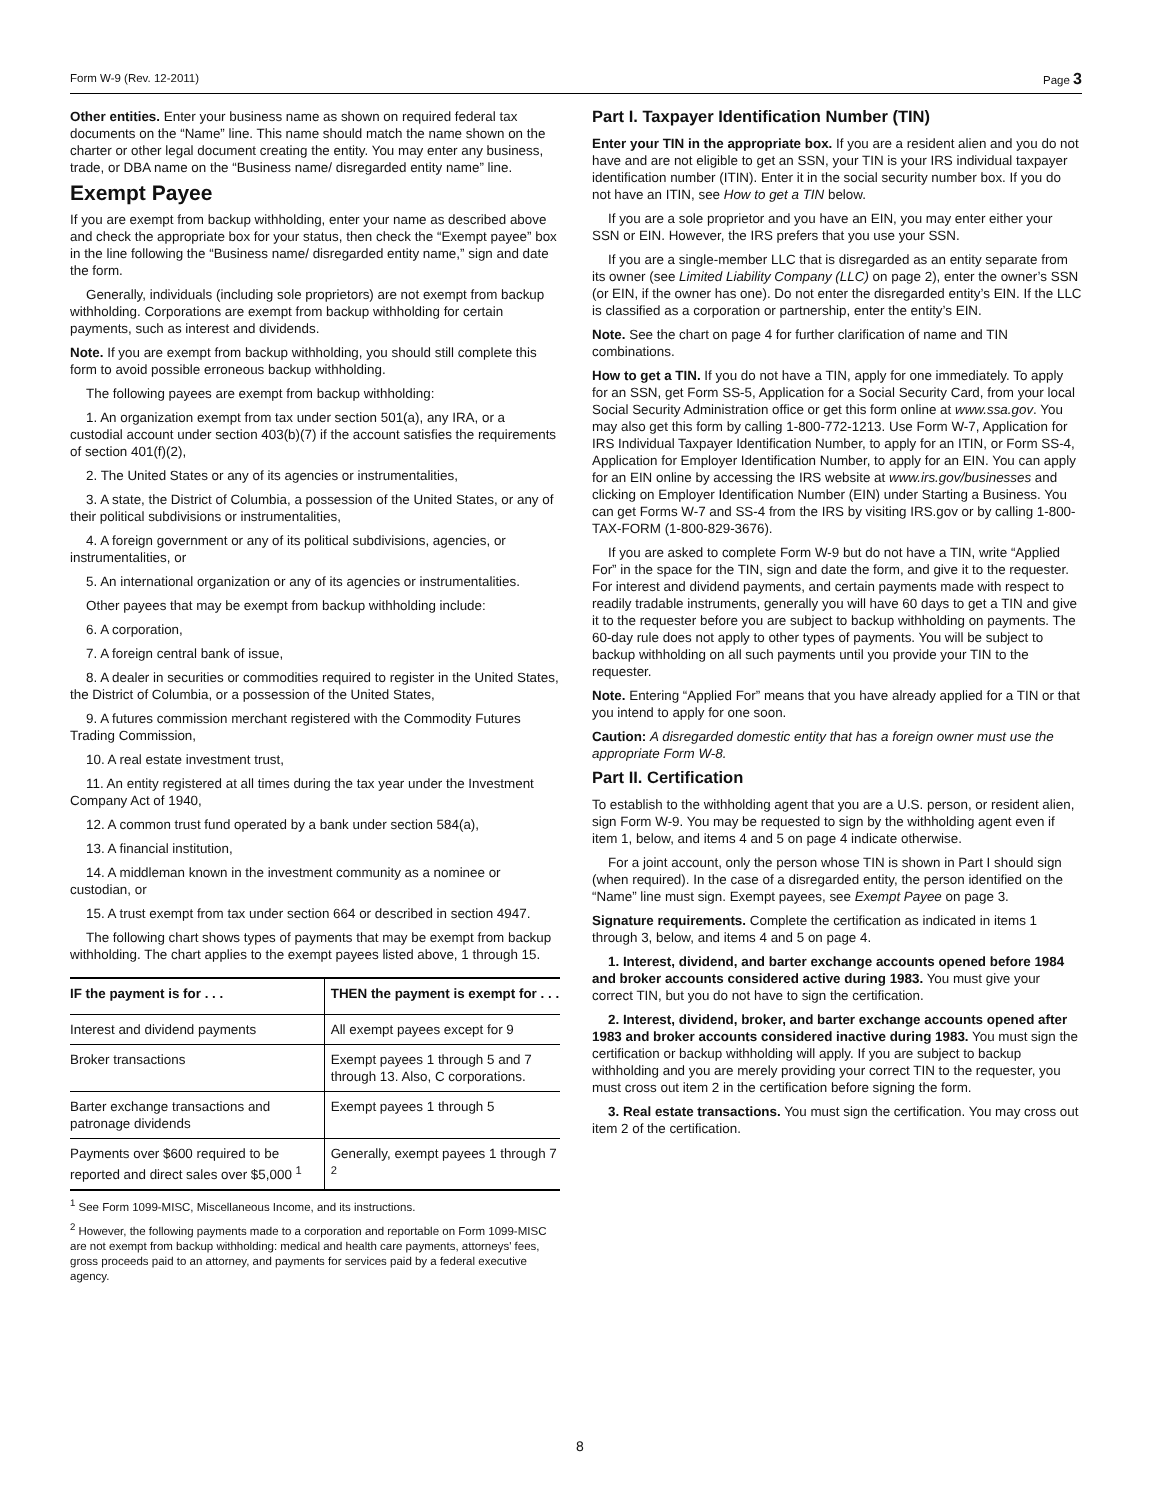Form W-9 (Rev. 12-2011) Page 3
Other entities. Enter your business name as shown on required federal tax documents on the “Name” line. This name should match the name shown on the charter or other legal document creating the entity. You may enter any business, trade, or DBA name on the “Business name/ disregarded entity name” line.
Exempt Payee
If you are exempt from backup withholding, enter your name as described above and check the appropriate box for your status, then check the “Exempt payee” box in the line following the “Business name/ disregarded entity name,” sign and date the form.
Generally, individuals (including sole proprietors) are not exempt from backup withholding. Corporations are exempt from backup withholding for certain payments, such as interest and dividends.
Note. If you are exempt from backup withholding, you should still complete this form to avoid possible erroneous backup withholding.
The following payees are exempt from backup withholding:
1. An organization exempt from tax under section 501(a), any IRA, or a custodial account under section 403(b)(7) if the account satisfies the requirements of section 401(f)(2),
2. The United States or any of its agencies or instrumentalities,
3. A state, the District of Columbia, a possession of the United States, or any of their political subdivisions or instrumentalities,
4. A foreign government or any of its political subdivisions, agencies, or instrumentalities, or
5. An international organization or any of its agencies or instrumentalities.
Other payees that may be exempt from backup withholding include:
6. A corporation,
7. A foreign central bank of issue,
8. A dealer in securities or commodities required to register in the United States, the District of Columbia, or a possession of the United States,
9. A futures commission merchant registered with the Commodity Futures Trading Commission,
10. A real estate investment trust,
11. An entity registered at all times during the tax year under the Investment Company Act of 1940,
12. A common trust fund operated by a bank under section 584(a),
13. A financial institution,
14. A middleman known in the investment community as a nominee or custodian, or
15. A trust exempt from tax under section 664 or described in section 4947.
The following chart shows types of payments that may be exempt from backup withholding. The chart applies to the exempt payees listed above, 1 through 15.
| IF the payment is for . . . | THEN the payment is exempt for . . . |
| --- | --- |
| Interest and dividend payments | All exempt payees except for 9 |
| Broker transactions | Exempt payees 1 through 5 and 7 through 13. Also, C corporations. |
| Barter exchange transactions and patronage dividends | Exempt payees 1 through 5 |
| Payments over $600 required to be reported and direct sales over $5,000 <sup>1</sup> | Generally, exempt payees 1 through 7 <sup>2</sup> |
<sup>1</sup> See Form 1099-MISC, Miscellaneous Income, and its instructions.
<sup>2</sup> However, the following payments made to a corporation and reportable on Form 1099-MISC are not exempt from backup withholding: medical and health care payments, attorneys' fees, gross proceeds paid to an attorney, and payments for services paid by a federal executive agency.
Part I. Taxpayer Identification Number (TIN)
Enter your TIN in the appropriate box. If you are a resident alien and you do not have and are not eligible to get an SSN, your TIN is your IRS individual taxpayer identification number (ITIN). Enter it in the social security number box. If you do not have an ITIN, see How to get a TIN below.
If you are a sole proprietor and you have an EIN, you may enter either your SSN or EIN. However, the IRS prefers that you use your SSN.
If you are a single-member LLC that is disregarded as an entity separate from its owner (see Limited Liability Company (LLC) on page 2), enter the owner’s SSN (or EIN, if the owner has one). Do not enter the disregarded entity’s EIN. If the LLC is classified as a corporation or partnership, enter the entity’s EIN.
Note. See the chart on page 4 for further clarification of name and TIN combinations.
How to get a TIN. If you do not have a TIN, apply for one immediately. To apply for an SSN, get Form SS-5, Application for a Social Security Card, from your local Social Security Administration office or get this form online at www.ssa.gov. You may also get this form by calling 1-800-772-1213. Use Form W-7, Application for IRS Individual Taxpayer Identification Number, to apply for an ITIN, or Form SS-4, Application for Employer Identification Number, to apply for an EIN. You can apply for an EIN online by accessing the IRS website at www.irs.gov/businesses and clicking on Employer Identification Number (EIN) under Starting a Business. You can get Forms W-7 and SS-4 from the IRS by visiting IRS.gov or by calling 1-800-TAX-FORM (1-800-829-3676).
If you are asked to complete Form W-9 but do not have a TIN, write “Applied For” in the space for the TIN, sign and date the form, and give it to the requester. For interest and dividend payments, and certain payments made with respect to readily tradable instruments, generally you will have 60 days to get a TIN and give it to the requester before you are subject to backup withholding on payments. The 60-day rule does not apply to other types of payments. You will be subject to backup withholding on all such payments until you provide your TIN to the requester.
Note. Entering “Applied For” means that you have already applied for a TIN or that you intend to apply for one soon.
Caution: A disregarded domestic entity that has a foreign owner must use the appropriate Form W-8.
Part II. Certification
To establish to the withholding agent that you are a U.S. person, or resident alien, sign Form W-9. You may be requested to sign by the withholding agent even if item 1, below, and items 4 and 5 on page 4 indicate otherwise.
For a joint account, only the person whose TIN is shown in Part I should sign (when required). In the case of a disregarded entity, the person identified on the “Name” line must sign. Exempt payees, see Exempt Payee on page 3.
Signature requirements. Complete the certification as indicated in items 1 through 3, below, and items 4 and 5 on page 4.
1. Interest, dividend, and barter exchange accounts opened before 1984 and broker accounts considered active during 1983. You must give your correct TIN, but you do not have to sign the certification.
2. Interest, dividend, broker, and barter exchange accounts opened after 1983 and broker accounts considered inactive during 1983. You must sign the certification or backup withholding will apply. If you are subject to backup withholding and you are merely providing your correct TIN to the requester, you must cross out item 2 in the certification before signing the form.
3. Real estate transactions. You must sign the certification. You may cross out item 2 of the certification.
8